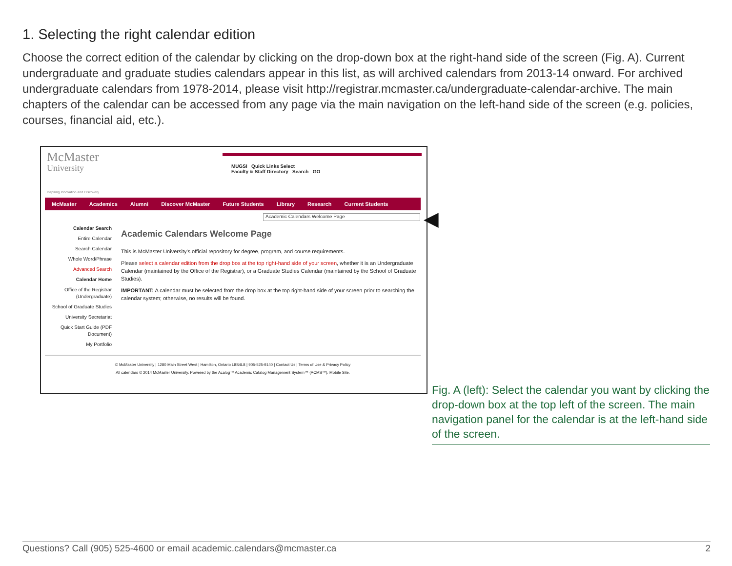1. Selecting the right calendar edition
Choose the correct edition of the calendar by clicking on the drop-down box at the right-hand side of the screen (Fig. A). Current undergraduate and graduate studies calendars appear in this list, as will archived calendars from 2013-14 onward. For archived undergraduate calendars from 1978-2014, please visit http://registrar.mcmaster.ca/undergraduate-calendar-archive. The main chapters of the calendar can be accessed from any page via the main navigation on the left-hand side of the screen (e.g. policies, courses, financial aid, etc.).
McMaster
University
Inspiring Innovation and Discovery
MUGSI Quick Links Select
Faculty & Staff Directory Search GO
McMaster Academics Alumni Discover McMaster Future Students Library Research Current Students
Academic Calendars Welcome Page
Calendar Search
Entire Calendar
Search Calendar
Whole Word/Phrase
Advanced Search
Calendar Home
Office of the Registrar (Undergraduate)
School of Graduate Studies
University Secretariat
Quick Start Guide (PDF Document)
My Portfolio
Academic Calendars Welcome Page
This is McMaster University's official repository for degree, program, and course requirements.
Please select a calendar edition from the drop box at the top right-hand side of your screen, whether it is an Undergraduate Calendar (maintained by the Office of the Registrar), or a Graduate Studies Calendar (maintained by the School of Graduate Studies).
IMPORTANT: A calendar must be selected from the drop box at the top right-hand side of your screen prior to searching the calendar system; otherwise, no results will be found.
© McMaster University | 1280 Main Street West | Hamilton, Ontario L8S4L8 | 905-525-9140 | Contact Us | Terms of Use & Privacy Policy
All calendars © 2014 McMaster University. Powered by the Acalog™ Academic Catalog Management System™ (ACMS™). Mobile Site.
◀
Fig. A (left): Select the calendar you want by clicking the drop-down box at the top left of the screen. The main navigation panel for the calendar is at the left-hand side of the screen.
Questions? Call (905) 525-4600 or email academic.calendars@mcmaster.ca 2